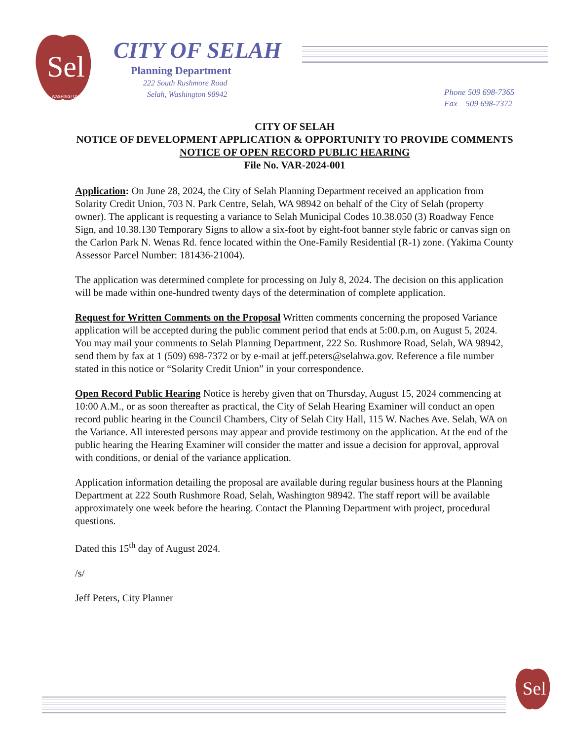Sel
WASHINGTON
CITY OF SELAH
Planning Department
222 South Rushmore Road
Selah, Washington 98942
Phone 509 698-7365
Fax 509 698-7372
CITY OF SELAH
NOTICE OF DEVELOPMENT APPLICATION & OPPORTUNITY TO PROVIDE COMMENTS
NOTICE OF OPEN RECORD PUBLIC HEARING
File No. VAR-2024-001
Application: On June 28, 2024, the City of Selah Planning Department received an application from Solarity Credit Union, 703 N. Park Centre, Selah, WA 98942 on behalf of the City of Selah (property owner). The applicant is requesting a variance to Selah Municipal Codes 10.38.050 (3) Roadway Fence Sign, and 10.38.130 Temporary Signs to allow a six-foot by eight-foot banner style fabric or canvas sign on the Carlon Park N. Wenas Rd. fence located within the One-Family Residential (R-1) zone. (Yakima County Assessor Parcel Number: 181436-21004).
The application was determined complete for processing on July 8, 2024. The decision on this application will be made within one-hundred twenty days of the determination of complete application.
Request for Written Comments on the Proposal Written comments concerning the proposed Variance application will be accepted during the public comment period that ends at 5:00.p.m, on August 5, 2024. You may mail your comments to Selah Planning Department, 222 So. Rushmore Road, Selah, WA 98942, send them by fax at 1 (509) 698-7372 or by e-mail at jeff.peters@selahwa.gov. Reference a file number stated in this notice or “Solarity Credit Union” in your correspondence.
Open Record Public Hearing Notice is hereby given that on Thursday, August 15, 2024 commencing at 10:00 A.M., or as soon thereafter as practical, the City of Selah Hearing Examiner will conduct an open record public hearing in the Council Chambers, City of Selah City Hall, 115 W. Naches Ave. Selah, WA on the Variance. All interested persons may appear and provide testimony on the application. At the end of the public hearing the Hearing Examiner will consider the matter and issue a decision for approval, approval with conditions, or denial of the variance application.
Application information detailing the proposal are available during regular business hours at the Planning Department at 222 South Rushmore Road, Selah, Washington 98942. The staff report will be available approximately one week before the hearing. Contact the Planning Department with project, procedural questions.
Dated this 15<sup>th</sup> day of August 2024.
/s/
Jeff Peters, City Planner
Sel